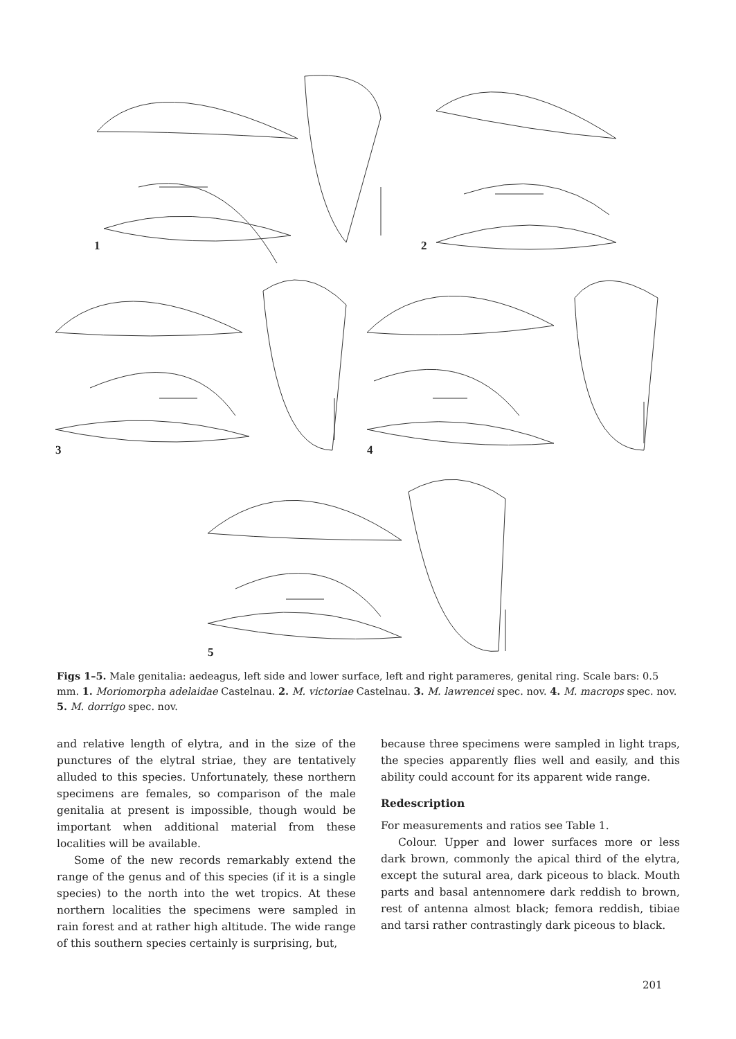1 2
3 4
5
Figs 1–5. Male genitalia: aedeagus, left side and lower surface, left and right parameres, genital ring. Scale bars: 0.5 mm. 1. Moriomorpha adelaidae Castelnau. 2. M. victoriae Castelnau. 3. M. lawrencei spec. nov. 4. M. macrops spec. nov. 5. M. dorrigo spec. nov.
and relative length of elytra, and in the size of the punctures of the elytral striae, they are tentatively alluded to this species. Unfortunately, these northern specimens are females, so comparison of the male genitalia at present is impossible, though would be important when additional material from these localities will be available.
Some of the new records remarkably extend the range of the genus and of this species (if it is a single species) to the north into the wet tropics. At these northern localities the specimens were sampled in rain forest and at rather high altitude. The wide range of this southern species certainly is surprising, but,
because three specimens were sampled in light traps, the species apparently flies well and easily, and this ability could account for its apparent wide range.
Redescription
For measurements and ratios see Table 1.
Colour. Upper and lower surfaces more or less dark brown, commonly the apical third of the elytra, except the sutural area, dark piceous to black. Mouth parts and basal antennomere dark reddish to brown, rest of antenna almost black; femora reddish, tibiae and tarsi rather contrastingly dark piceous to black.
201